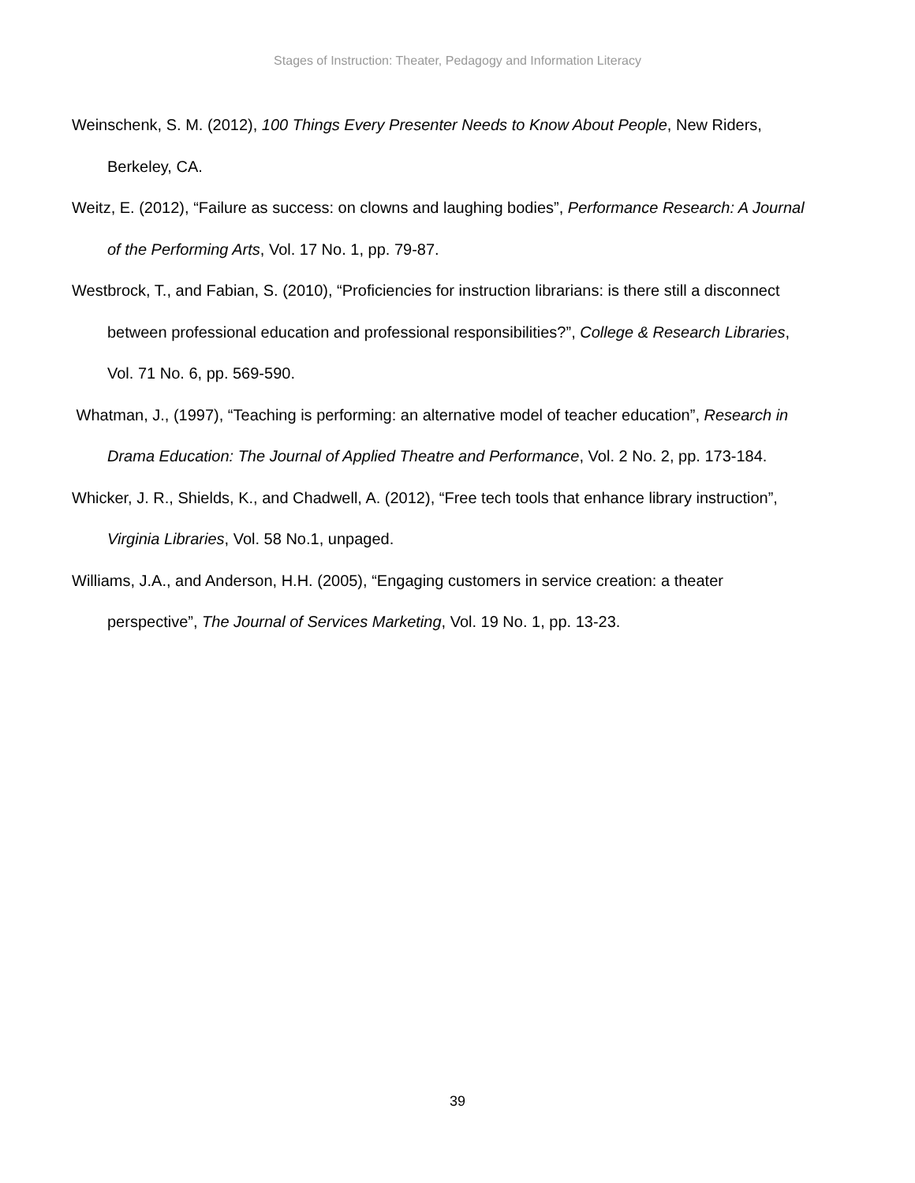Stages of Instruction: Theater, Pedagogy and Information Literacy
Weinschenk, S. M. (2012), 100 Things Every Presenter Needs to Know About People, New Riders, Berkeley, CA.
Weitz, E. (2012), “Failure as success: on clowns and laughing bodies”, Performance Research: A Journal of the Performing Arts, Vol. 17 No. 1, pp. 79-87.
Westbrock, T., and Fabian, S. (2010), “Proficiencies for instruction librarians: is there still a disconnect between professional education and professional responsibilities?”, College & Research Libraries, Vol. 71 No. 6, pp. 569-590.
Whatman, J., (1997), “Teaching is performing: an alternative model of teacher education”, Research in Drama Education: The Journal of Applied Theatre and Performance, Vol. 2 No. 2, pp. 173-184.
Whicker, J. R., Shields, K., and Chadwell, A. (2012), “Free tech tools that enhance library instruction”, Virginia Libraries, Vol. 58 No.1, unpaged.
Williams, J.A., and Anderson, H.H. (2005), “Engaging customers in service creation: a theater perspective”, The Journal of Services Marketing, Vol. 19 No. 1, pp. 13-23.
39